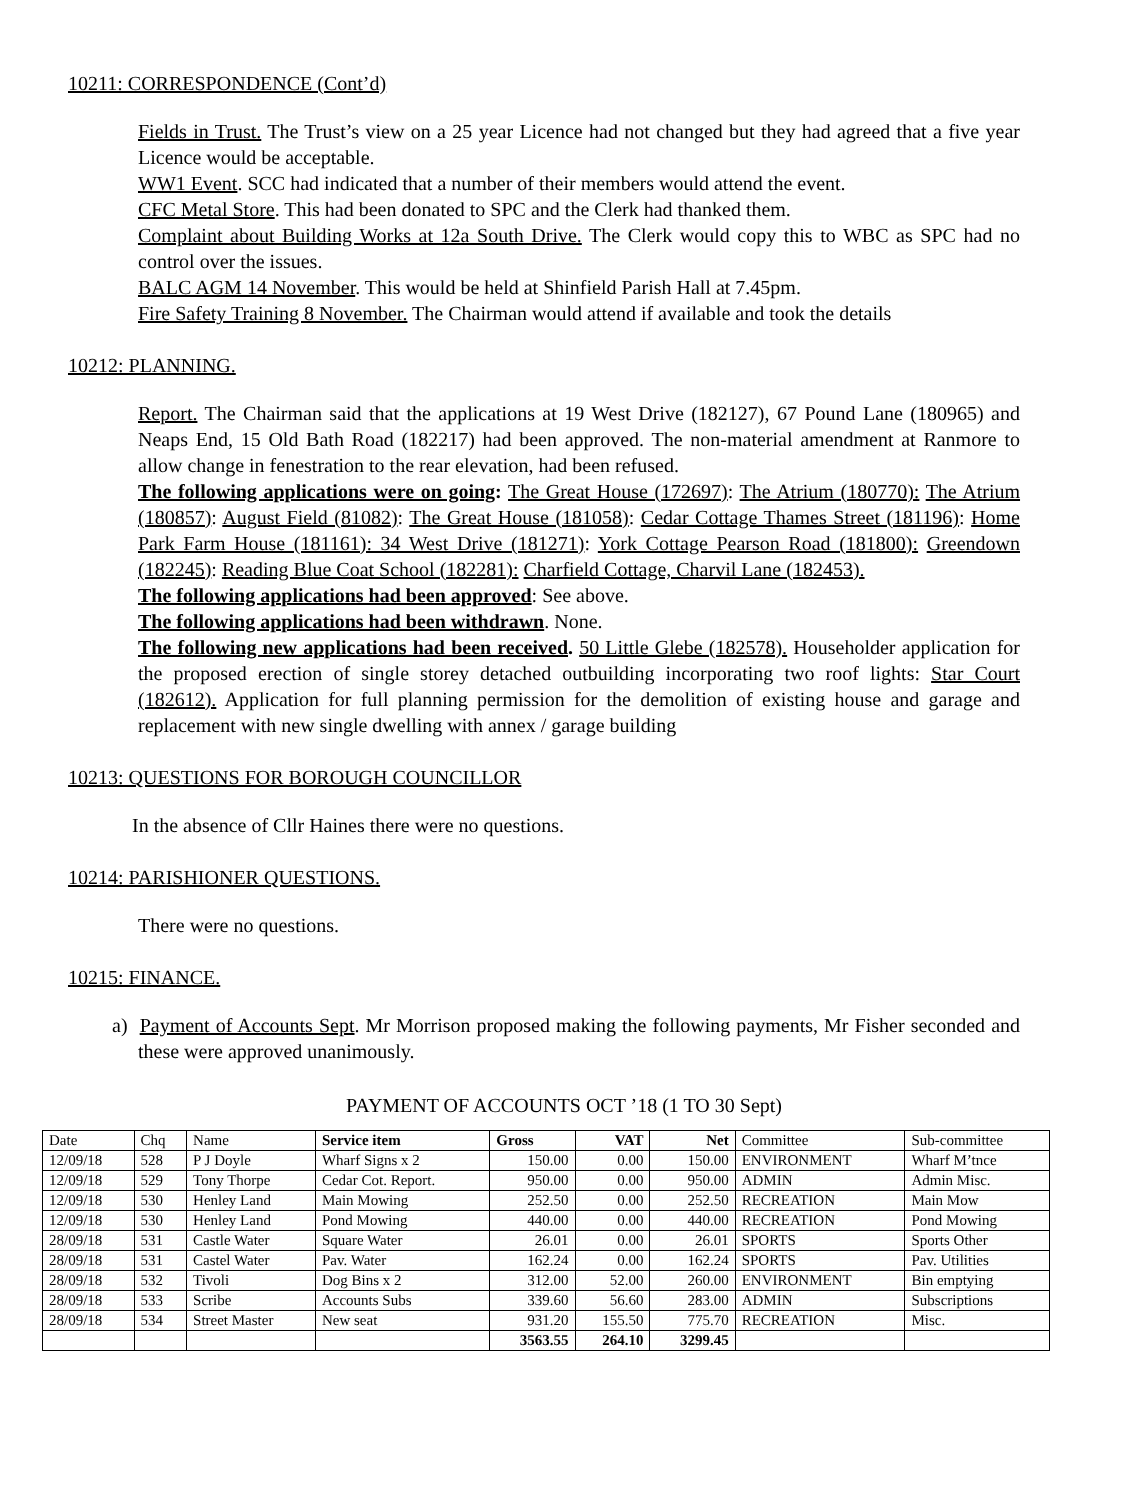10211: CORRESPONDENCE (Cont’d)
Fields in Trust. The Trust’s view on a 25 year Licence had not changed but they had agreed that a five year Licence would be acceptable.
WW1 Event. SCC had indicated that a number of their members would attend the event.
CFC Metal Store. This had been donated to SPC and the Clerk had thanked them.
Complaint about Building Works at 12a South Drive. The Clerk would copy this to WBC as SPC had no control over the issues.
BALC AGM 14 November. This would be held at Shinfield Parish Hall at 7.45pm.
Fire Safety Training 8 November. The Chairman would attend if available and took the details
10212: PLANNING.
Report. The Chairman said that the applications at 19 West Drive (182127), 67 Pound Lane (180965) and Neaps End, 15 Old Bath Road (182217) had been approved. The non-material amendment at Ranmore to allow change in fenestration to the rear elevation, had been refused.
The following applications were on going: The Great House (172697): The Atrium (180770): The Atrium (180857): August Field (81082): The Great House (181058): Cedar Cottage Thames Street (181196): Home Park Farm House (181161): 34 West Drive (181271): York Cottage Pearson Road (181800): Greendown (182245): Reading Blue Coat School (182281): Charfield Cottage, Charvil Lane (182453).
The following applications had been approved: See above.
The following applications had been withdrawn. None.
The following new applications had been received. 50 Little Glebe (182578). Householder application for the proposed erection of single storey detached outbuilding incorporating two roof lights: Star Court (182612). Application for full planning permission for the demolition of existing house and garage and replacement with new single dwelling with annex / garage building
10213: QUESTIONS FOR BOROUGH COUNCILLOR
In the absence of Cllr Haines there were no questions.
10214: PARISHIONER QUESTIONS.
There were no questions.
10215: FINANCE.
a) Payment of Accounts Sept. Mr Morrison proposed making the following payments, Mr Fisher seconded and these were approved unanimously.
PAYMENT OF ACCOUNTS OCT ’18 (1 TO 30 Sept)
| Date | Chq | Name | Service item | Gross | VAT | Net | Committee | Sub-committee |
| --- | --- | --- | --- | --- | --- | --- | --- | --- |
| 12/09/18 | 528 | P J Doyle | Wharf Signs x 2 | 150.00 | 0.00 | 150.00 | ENVIRONMENT | Wharf M’tnce |
| 12/09/18 | 529 | Tony Thorpe | Cedar Cot. Report. | 950.00 | 0.00 | 950.00 | ADMIN | Admin Misc. |
| 12/09/18 | 530 | Henley Land | Main Mowing | 252.50 | 0.00 | 252.50 | RECREATION | Main Mow |
| 12/09/18 | 530 | Henley Land | Pond Mowing | 440.00 | 0.00 | 440.00 | RECREATION | Pond Mowing |
| 28/09/18 | 531 | Castle Water | Square Water | 26.01 | 0.00 | 26.01 | SPORTS | Sports Other |
| 28/09/18 | 531 | Castel Water | Pav. Water | 162.24 | 0.00 | 162.24 | SPORTS | Pav. Utilities |
| 28/09/18 | 532 | Tivoli | Dog Bins x 2 | 312.00 | 52.00 | 260.00 | ENVIRONMENT | Bin emptying |
| 28/09/18 | 533 | Scribe | Accounts Subs | 339.60 | 56.60 | 283.00 | ADMIN | Subscriptions |
| 28/09/18 | 534 | Street Master | New seat | 931.20 | 155.50 | 775.70 | RECREATION | Misc. |
| | | | | 3563.55 | 264.10 | 3299.45 | | |